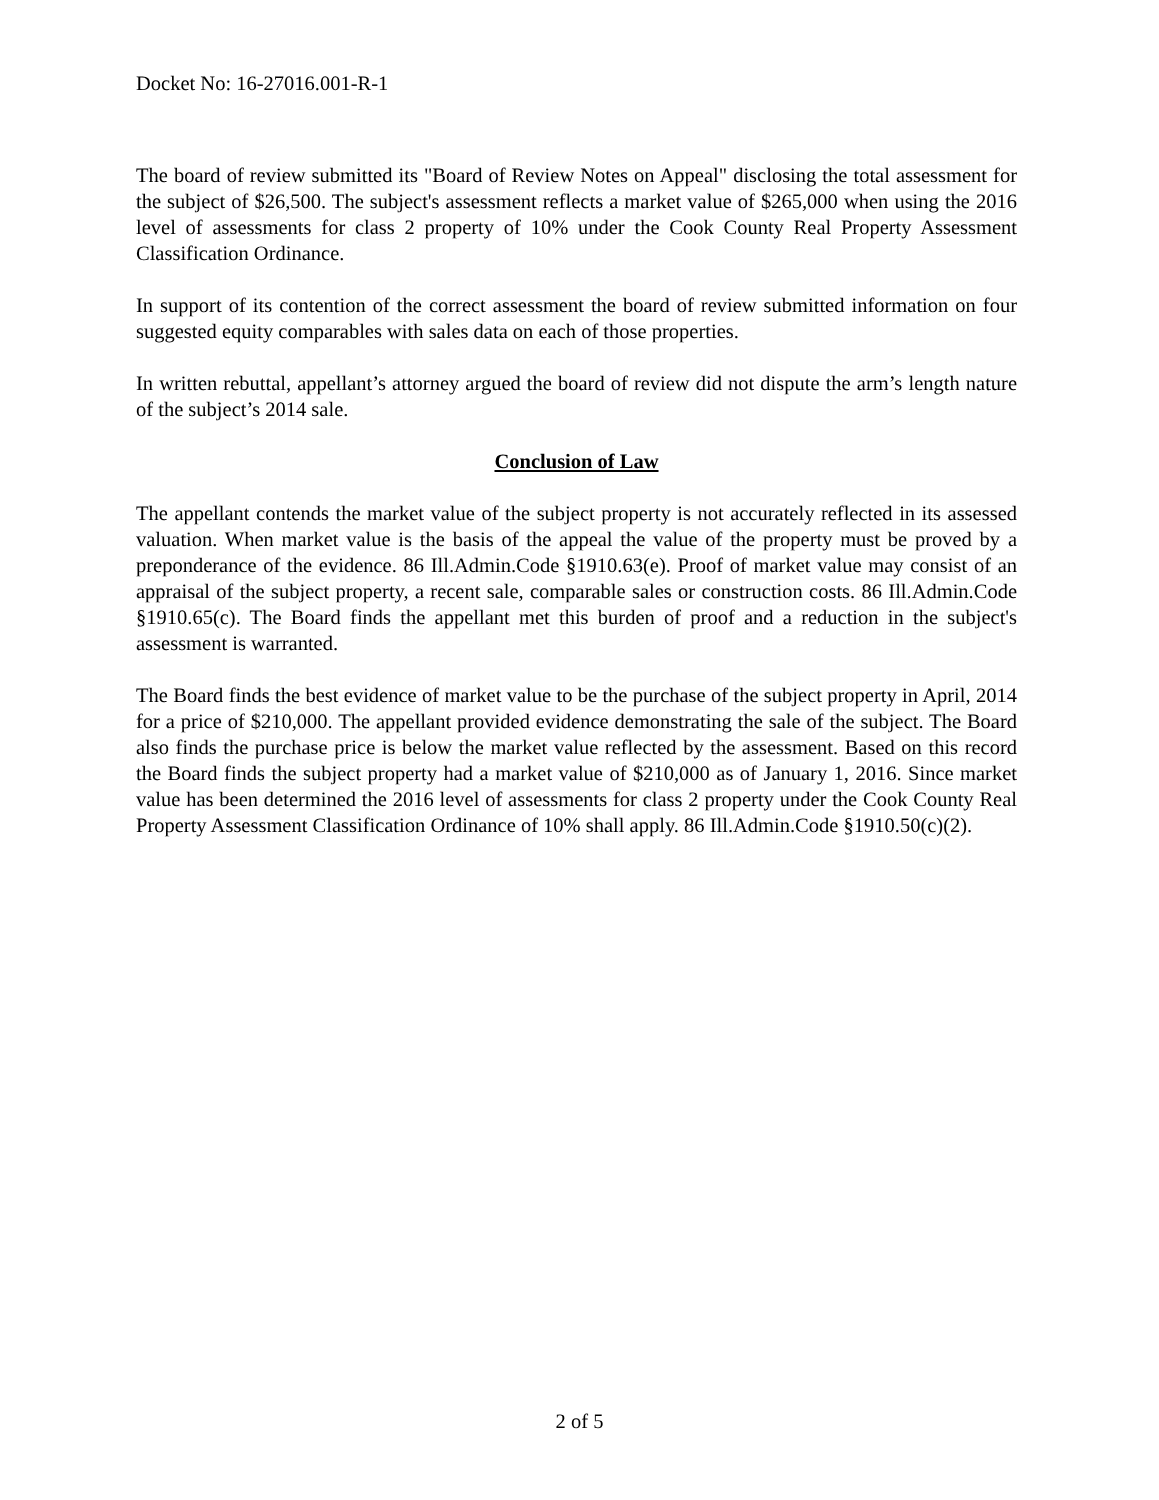Docket No: 16-27016.001-R-1
The board of review submitted its "Board of Review Notes on Appeal" disclosing the total assessment for the subject of $26,500. The subject's assessment reflects a market value of $265,000 when using the 2016 level of assessments for class 2 property of 10% under the Cook County Real Property Assessment Classification Ordinance.
In support of its contention of the correct assessment the board of review submitted information on four suggested equity comparables with sales data on each of those properties.
In written rebuttal, appellant’s attorney argued the board of review did not dispute the arm’s length nature of the subject’s 2014 sale.
Conclusion of Law
The appellant contends the market value of the subject property is not accurately reflected in its assessed valuation. When market value is the basis of the appeal the value of the property must be proved by a preponderance of the evidence. 86 Ill.Admin.Code §1910.63(e). Proof of market value may consist of an appraisal of the subject property, a recent sale, comparable sales or construction costs. 86 Ill.Admin.Code §1910.65(c). The Board finds the appellant met this burden of proof and a reduction in the subject's assessment is warranted.
The Board finds the best evidence of market value to be the purchase of the subject property in April, 2014 for a price of $210,000. The appellant provided evidence demonstrating the sale of the subject. The Board also finds the purchase price is below the market value reflected by the assessment. Based on this record the Board finds the subject property had a market value of $210,000 as of January 1, 2016. Since market value has been determined the 2016 level of assessments for class 2 property under the Cook County Real Property Assessment Classification Ordinance of 10% shall apply. 86 Ill.Admin.Code §1910.50(c)(2).
2 of 5